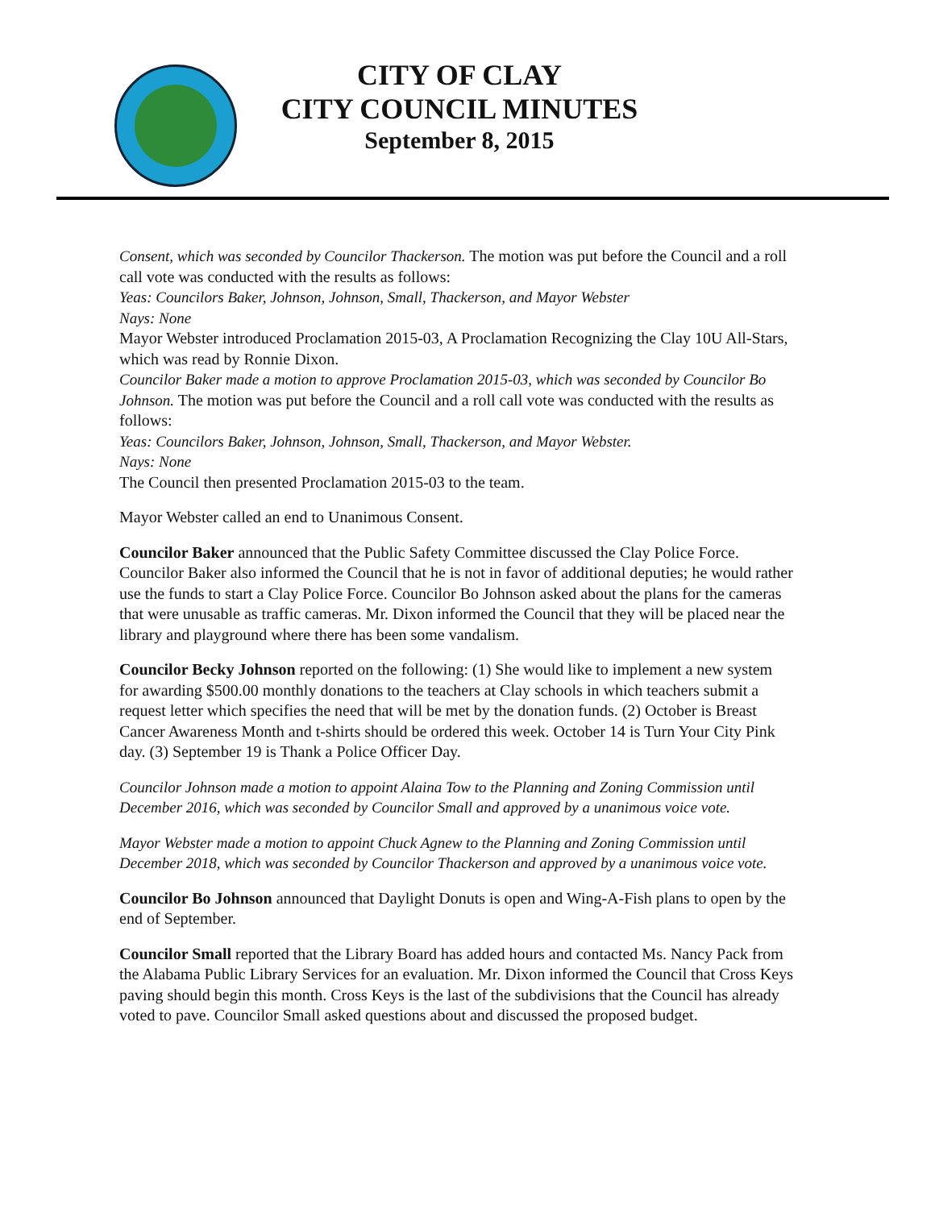CITY OF CLAY
CITY COUNCIL MINUTES
September 8, 2015
Consent, which was seconded by Councilor Thackerson. The motion was put before the Council and a roll call vote was conducted with the results as follows:
Yeas: Councilors Baker, Johnson, Johnson, Small, Thackerson, and Mayor Webster
Nays: None
Mayor Webster introduced Proclamation 2015-03, A Proclamation Recognizing the Clay 10U All-Stars, which was read by Ronnie Dixon.
Councilor Baker made a motion to approve Proclamation 2015-03, which was seconded by Councilor Bo Johnson. The motion was put before the Council and a roll call vote was conducted with the results as follows:
Yeas: Councilors Baker, Johnson, Johnson, Small, Thackerson, and Mayor Webster.
Nays: None
The Council then presented Proclamation 2015-03 to the team.
Mayor Webster called an end to Unanimous Consent.
Councilor Baker announced that the Public Safety Committee discussed the Clay Police Force. Councilor Baker also informed the Council that he is not in favor of additional deputies; he would rather use the funds to start a Clay Police Force. Councilor Bo Johnson asked about the plans for the cameras that were unusable as traffic cameras. Mr. Dixon informed the Council that they will be placed near the library and playground where there has been some vandalism.
Councilor Becky Johnson reported on the following: (1) She would like to implement a new system for awarding $500.00 monthly donations to the teachers at Clay schools in which teachers submit a request letter which specifies the need that will be met by the donation funds. (2) October is Breast Cancer Awareness Month and t-shirts should be ordered this week. October 14 is Turn Your City Pink day. (3) September 19 is Thank a Police Officer Day.
Councilor Johnson made a motion to appoint Alaina Tow to the Planning and Zoning Commission until December 2016, which was seconded by Councilor Small and approved by a unanimous voice vote.
Mayor Webster made a motion to appoint Chuck Agnew to the Planning and Zoning Commission until December 2018, which was seconded by Councilor Thackerson and approved by a unanimous voice vote.
Councilor Bo Johnson announced that Daylight Donuts is open and Wing-A-Fish plans to open by the end of September.
Councilor Small reported that the Library Board has added hours and contacted Ms. Nancy Pack from the Alabama Public Library Services for an evaluation. Mr. Dixon informed the Council that Cross Keys paving should begin this month. Cross Keys is the last of the subdivisions that the Council has already voted to pave. Councilor Small asked questions about and discussed the proposed budget.